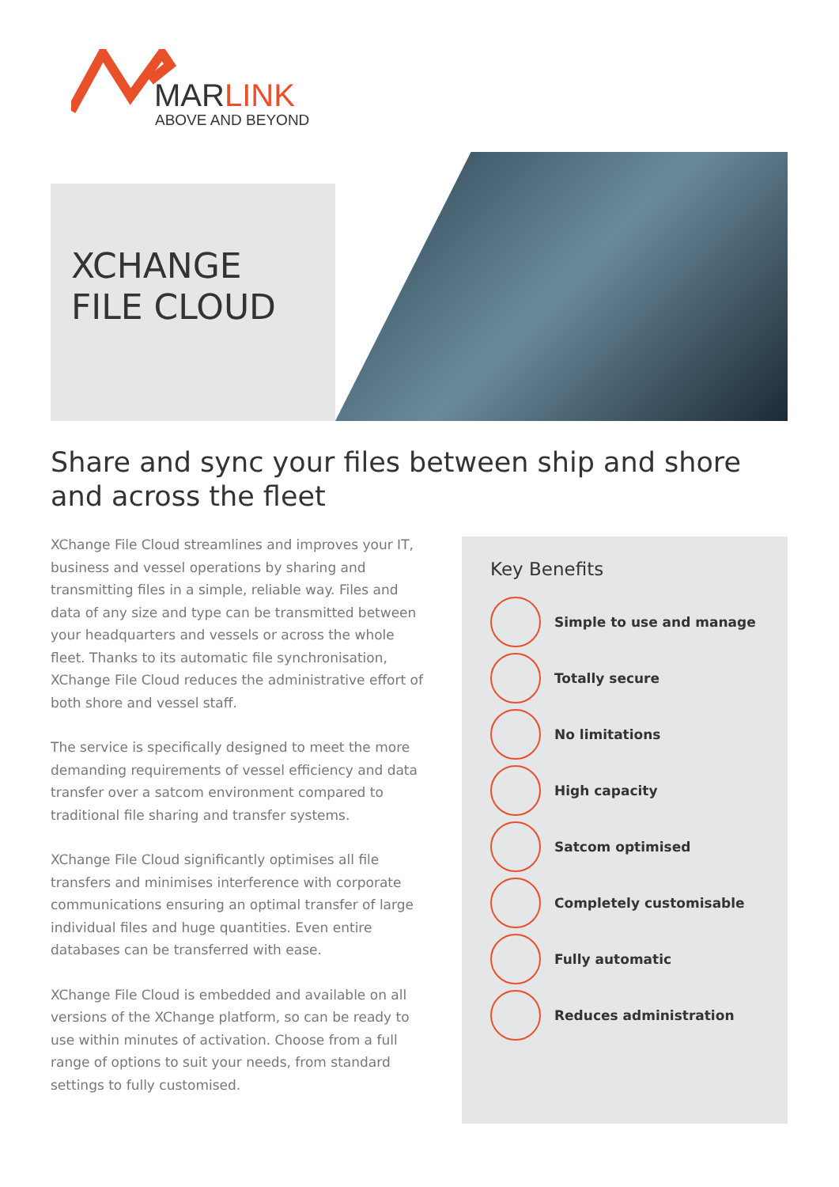MARLINK
ABOVE AND BEYOND
XCHANGE
FILE CLOUD
Share and sync your files between ship and shore
and across the fleet
XChange File Cloud streamlines and improves your IT, business and vessel operations by sharing and transmitting files in a simple, reliable way. Files and data of any size and type can be transmitted between your headquarters and vessels or across the whole fleet. Thanks to its automatic file synchronisation, XChange File Cloud reduces the administrative effort of both shore and vessel staff.
The service is specifically designed to meet the more demanding requirements of vessel efficiency and data transfer over a satcom environment compared to traditional file sharing and transfer systems.
XChange File Cloud significantly optimises all file transfers and minimises interference with corporate communications ensuring an optimal transfer of large individual files and huge quantities. Even entire databases can be transferred with ease.
XChange File Cloud is embedded and available on all versions of the XChange platform, so can be ready to use within minutes of activation. Choose from a full range of options to suit your needs, from standard settings to fully customised.
Key Benefits
Simple to use and manage
Totally secure
No limitations
High capacity
Satcom optimised
Completely customisable
Fully automatic
Reduces administration